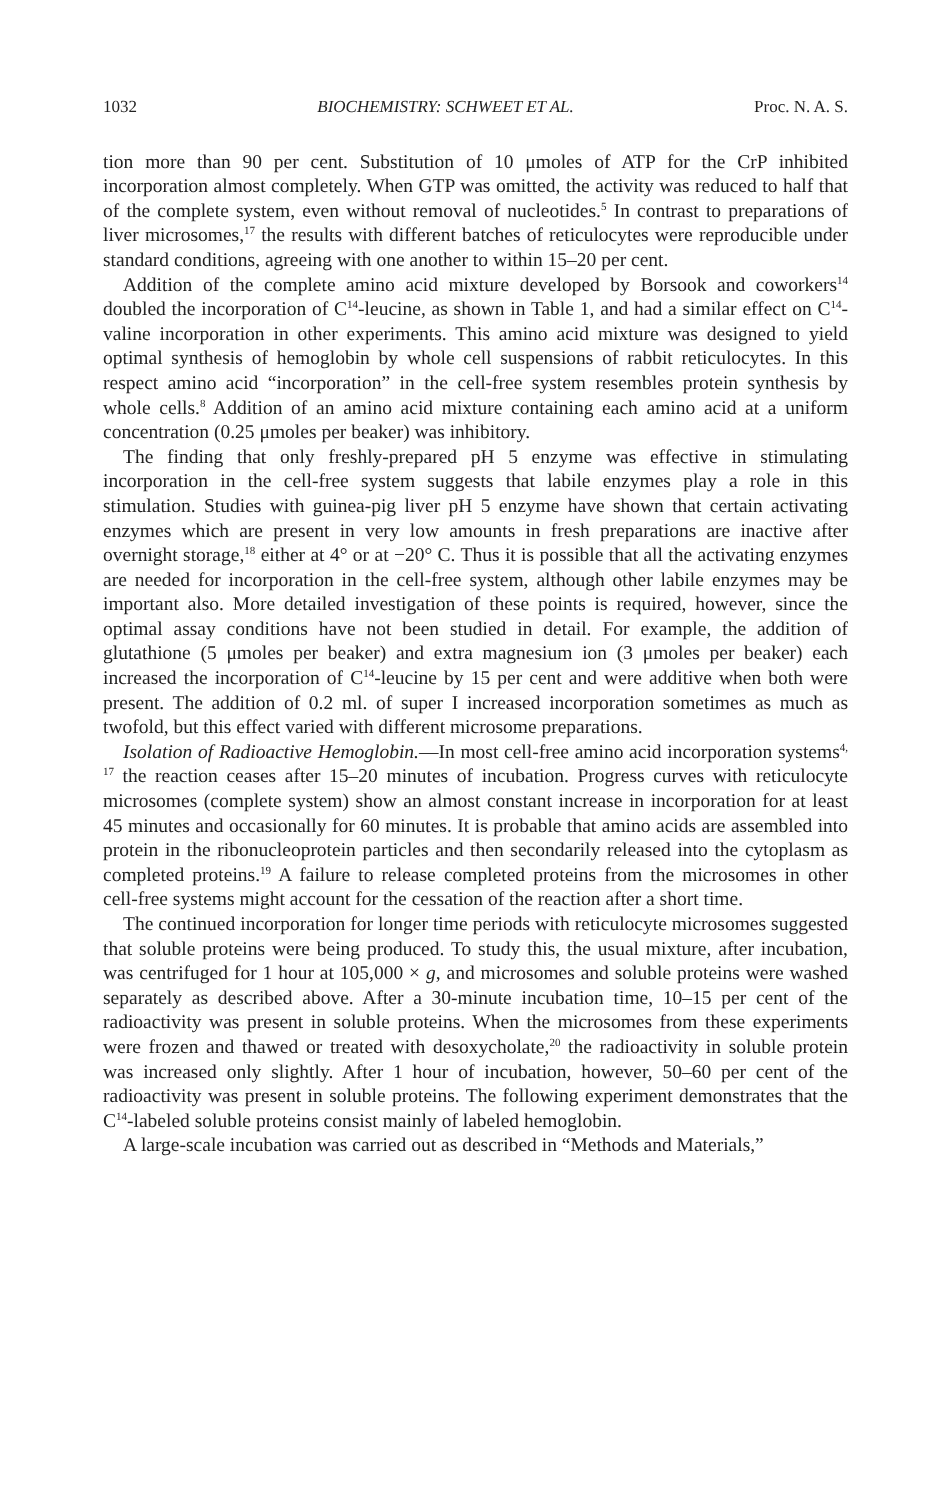1032 BIOCHEMISTRY: SCHWEET ET AL. Proc. N. A. S.
tion more than 90 per cent. Substitution of 10 μmoles of ATP for the CrP inhibited incorporation almost completely. When GTP was omitted, the activity was reduced to half that of the complete system, even without removal of nucleotides.<sup>5</sup> In contrast to preparations of liver microsomes,<sup>17</sup> the results with different batches of reticulocytes were reproducible under standard conditions, agreeing with one another to within 15–20 per cent.
Addition of the complete amino acid mixture developed by Borsook and coworkers<sup>14</sup> doubled the incorporation of C<sup>14</sup>-leucine, as shown in Table 1, and had a similar effect on C<sup>14</sup>-valine incorporation in other experiments. This amino acid mixture was designed to yield optimal synthesis of hemoglobin by whole cell suspensions of rabbit reticulocytes. In this respect amino acid “incorporation” in the cell-free system resembles protein synthesis by whole cells.<sup>8</sup> Addition of an amino acid mixture containing each amino acid at a uniform concentration (0.25 μmoles per beaker) was inhibitory.
The finding that only freshly-prepared pH 5 enzyme was effective in stimulating incorporation in the cell-free system suggests that labile enzymes play a role in this stimulation. Studies with guinea-pig liver pH 5 enzyme have shown that certain activating enzymes which are present in very low amounts in fresh preparations are inactive after overnight storage,<sup>18</sup> either at 4° or at −20° C. Thus it is possible that all the activating enzymes are needed for incorporation in the cell-free system, although other labile enzymes may be important also. More detailed investigation of these points is required, however, since the optimal assay conditions have not been studied in detail. For example, the addition of glutathione (5 μmoles per beaker) and extra magnesium ion (3 μmoles per beaker) each increased the incorporation of C<sup>14</sup>-leucine by 15 per cent and were additive when both were present. The addition of 0.2 ml. of super I increased incorporation sometimes as much as twofold, but this effect varied with different microsome preparations.
Isolation of Radioactive Hemoglobin.—In most cell-free amino acid incorporation systems<sup>4, 17</sup> the reaction ceases after 15–20 minutes of incubation. Progress curves with reticulocyte microsomes (complete system) show an almost constant increase in incorporation for at least 45 minutes and occasionally for 60 minutes. It is probable that amino acids are assembled into protein in the ribonucleoprotein particles and then secondarily released into the cytoplasm as completed proteins.<sup>19</sup> A failure to release completed proteins from the microsomes in other cell-free systems might account for the cessation of the reaction after a short time.
The continued incorporation for longer time periods with reticulocyte microsomes suggested that soluble proteins were being produced. To study this, the usual mixture, after incubation, was centrifuged for 1 hour at 105,000 × g, and microsomes and soluble proteins were washed separately as described above. After a 30-minute incubation time, 10–15 per cent of the radioactivity was present in soluble proteins. When the microsomes from these experiments were frozen and thawed or treated with desoxycholate,<sup>20</sup> the radioactivity in soluble protein was increased only slightly. After 1 hour of incubation, however, 50–60 per cent of the radioactivity was present in soluble proteins. The following experiment demonstrates that the C<sup>14</sup>-labeled soluble proteins consist mainly of labeled hemoglobin.
A large-scale incubation was carried out as described in “Methods and Materials,”